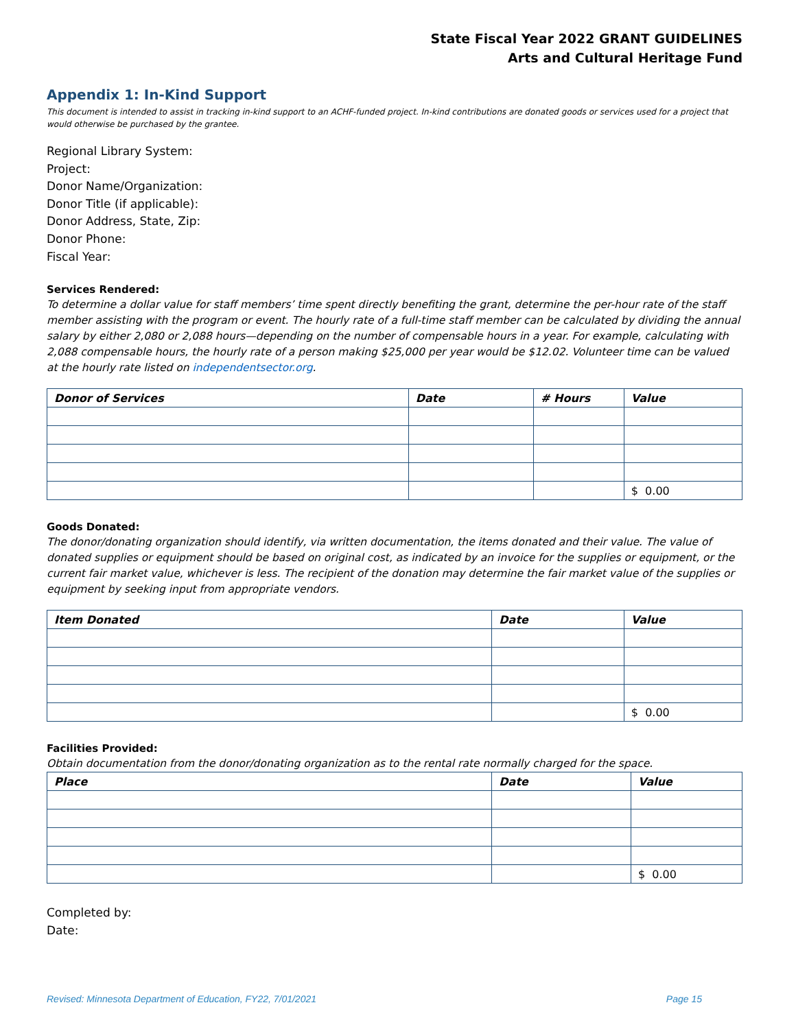State Fiscal Year 2022 GRANT GUIDELINES
Arts and Cultural Heritage Fund
Appendix 1: In-Kind Support
This document is intended to assist in tracking in-kind support to an ACHF-funded project. In-kind contributions are donated goods or services used for a project that would otherwise be purchased by the grantee.
Regional Library System:
Project:
Donor Name/Organization:
Donor Title (if applicable):
Donor Address, State, Zip:
Donor Phone:
Fiscal Year:
Services Rendered:
To determine a dollar value for staff members’ time spent directly benefiting the grant, determine the per-hour rate of the staff member assisting with the program or event. The hourly rate of a full-time staff member can be calculated by dividing the annual salary by either 2,080 or 2,088 hours—depending on the number of compensable hours in a year. For example, calculating with 2,088 compensable hours, the hourly rate of a person making $25,000 per year would be $12.02. Volunteer time can be valued at the hourly rate listed on independentsector.org.
| Donor of Services | Date | # Hours | Value |
| --- | --- | --- | --- |
| | | | $ 0.00 |
Goods Donated:
The donor/donating organization should identify, via written documentation, the items donated and their value. The value of donated supplies or equipment should be based on original cost, as indicated by an invoice for the supplies or equipment, or the current fair market value, whichever is less. The recipient of the donation may determine the fair market value of the supplies or equipment by seeking input from appropriate vendors.
| Item Donated | Date | Value |
| --- | --- | --- |
| | | $ 0.00 |
Facilities Provided:
Obtain documentation from the donor/donating organization as to the rental rate normally charged for the space.
| Place | Date | Value |
| --- | --- | --- |
| | | $ 0.00 |
Completed by:
Date:
Revised: Minnesota Department of Education, FY22, 7/01/2021 Page 15